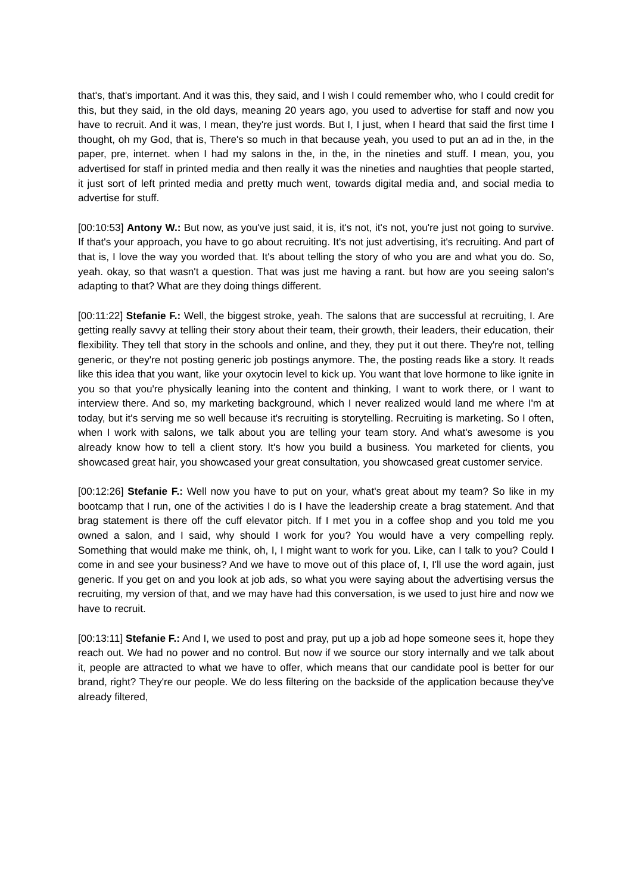that's, that's important. And it was this, they said, and I wish I could remember who, who I could credit for this, but they said, in the old days, meaning 20 years ago, you used to advertise for staff and now you have to recruit. And it was, I mean, they're just words. But I, I just, when I heard that said the first time I thought, oh my God, that is, There's so much in that because yeah, you used to put an ad in the, in the paper, pre, internet. when I had my salons in the, in the, in the nineties and stuff. I mean, you, you advertised for staff in printed media and then really it was the nineties and naughties that people started, it just sort of left printed media and pretty much went, towards digital media and, and social media to advertise for stuff.
[00:10:53] Antony W.: But now, as you've just said, it is, it's not, it's not, you're just not going to survive. If that's your approach, you have to go about recruiting. It's not just advertising, it's recruiting. And part of that is, I love the way you worded that. It's about telling the story of who you are and what you do. So, yeah. okay, so that wasn't a question. That was just me having a rant. but how are you seeing salon's adapting to that? What are they doing things different.
[00:11:22] Stefanie F.: Well, the biggest stroke, yeah. The salons that are successful at recruiting, I. Are getting really savvy at telling their story about their team, their growth, their leaders, their education, their flexibility. They tell that story in the schools and online, and they, they put it out there. They're not, telling generic, or they're not posting generic job postings anymore. The, the posting reads like a story. It reads like this idea that you want, like your oxytocin level to kick up. You want that love hormone to like ignite in you so that you're physically leaning into the content and thinking, I want to work there, or I want to interview there. And so, my marketing background, which I never realized would land me where I'm at today, but it's serving me so well because it's recruiting is storytelling. Recruiting is marketing. So I often, when I work with salons, we talk about you are telling your team story. And what's awesome is you already know how to tell a client story. It's how you build a business. You marketed for clients, you showcased great hair, you showcased your great consultation, you showcased great customer service.
[00:12:26] Stefanie F.: Well now you have to put on your, what's great about my team? So like in my bootcamp that I run, one of the activities I do is I have the leadership create a brag statement. And that brag statement is there off the cuff elevator pitch. If I met you in a coffee shop and you told me you owned a salon, and I said, why should I work for you? You would have a very compelling reply. Something that would make me think, oh, I, I might want to work for you. Like, can I talk to you? Could I come in and see your business? And we have to move out of this place of, I, I'll use the word again, just generic. If you get on and you look at job ads, so what you were saying about the advertising versus the recruiting, my version of that, and we may have had this conversation, is we used to just hire and now we have to recruit.
[00:13:11] Stefanie F.: And I, we used to post and pray, put up a job ad hope someone sees it, hope they reach out. We had no power and no control. But now if we source our story internally and we talk about it, people are attracted to what we have to offer, which means that our candidate pool is better for our brand, right? They're our people. We do less filtering on the backside of the application because they've already filtered,